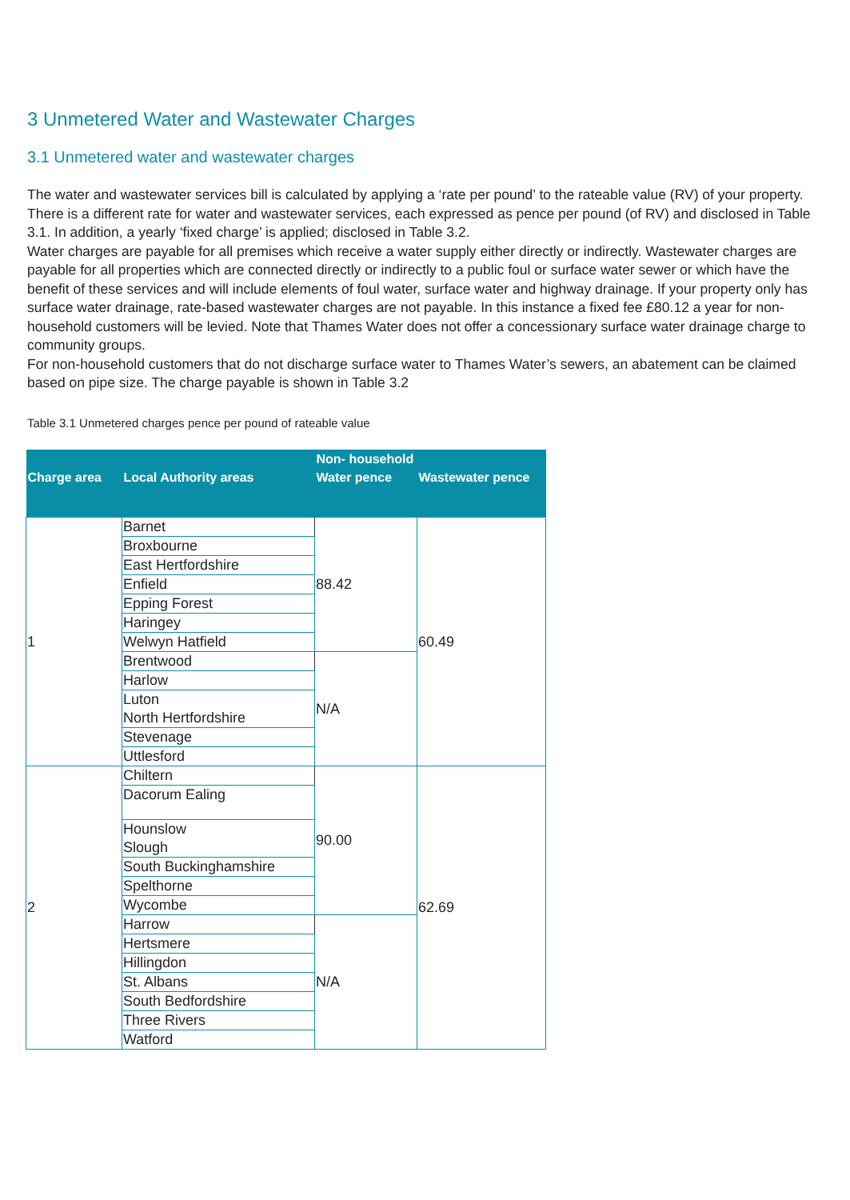3 Unmetered Water and Wastewater Charges
3.1 Unmetered water and wastewater charges
The water and wastewater services bill is calculated by applying a ‘rate per pound’ to the rateable value (RV) of your property. There is a different rate for water and wastewater services, each expressed as pence per pound (of RV) and disclosed in Table 3.1. In addition, a yearly ‘fixed charge’ is applied; disclosed in Table 3.2.
Water charges are payable for all premises which receive a water supply either directly or indirectly. Wastewater charges are payable for all properties which are connected directly or indirectly to a public foul or surface water sewer or which have the benefit of these services and will include elements of foul water, surface water and highway drainage. If your property only has surface water drainage, rate-based wastewater charges are not payable. In this instance a fixed fee £80.12 a year for non-household customers will be levied. Note that Thames Water does not offer a concessionary surface water drainage charge to community groups.
For non-household customers that do not discharge surface water to Thames Water’s sewers, an abatement can be claimed based on pipe size. The charge payable is shown in Table 3.2
Table 3.1 Unmetered charges pence per pound of rateable value
| | | Non- household | |
| --- | --- | --- | --- |
| Charge area | Local Authority areas | Water pence | Wastewater pence |
| 1 | Barnet | 88.42 | 60.49 |
| | Broxbourne | | |
| | East Hertfordshire | | |
| | Enfield | | |
| | Epping Forest | | |
| | Haringey | | |
| | Welwyn Hatfield | | |
| | Brentwood | N/A | |
| | Harlow | | |
| | Luton North Hertfordshire | | |
| | Stevenage | | |
| | Uttlesford | | |
| 2 | Chiltern | 90.00 | 62.69 |
| | Dacorum Ealing | | |
| | Hounslow Slough | | |
| | South Buckinghamshire | | |
| | Spelthorne | | |
| | Wycombe | | |
| | Harrow | N/A | |
| | Hertsmere | | |
| | Hillingdon | | |
| | St. Albans | | |
| | South Bedfordshire | | |
| | Three Rivers | | |
| | Watford | | |